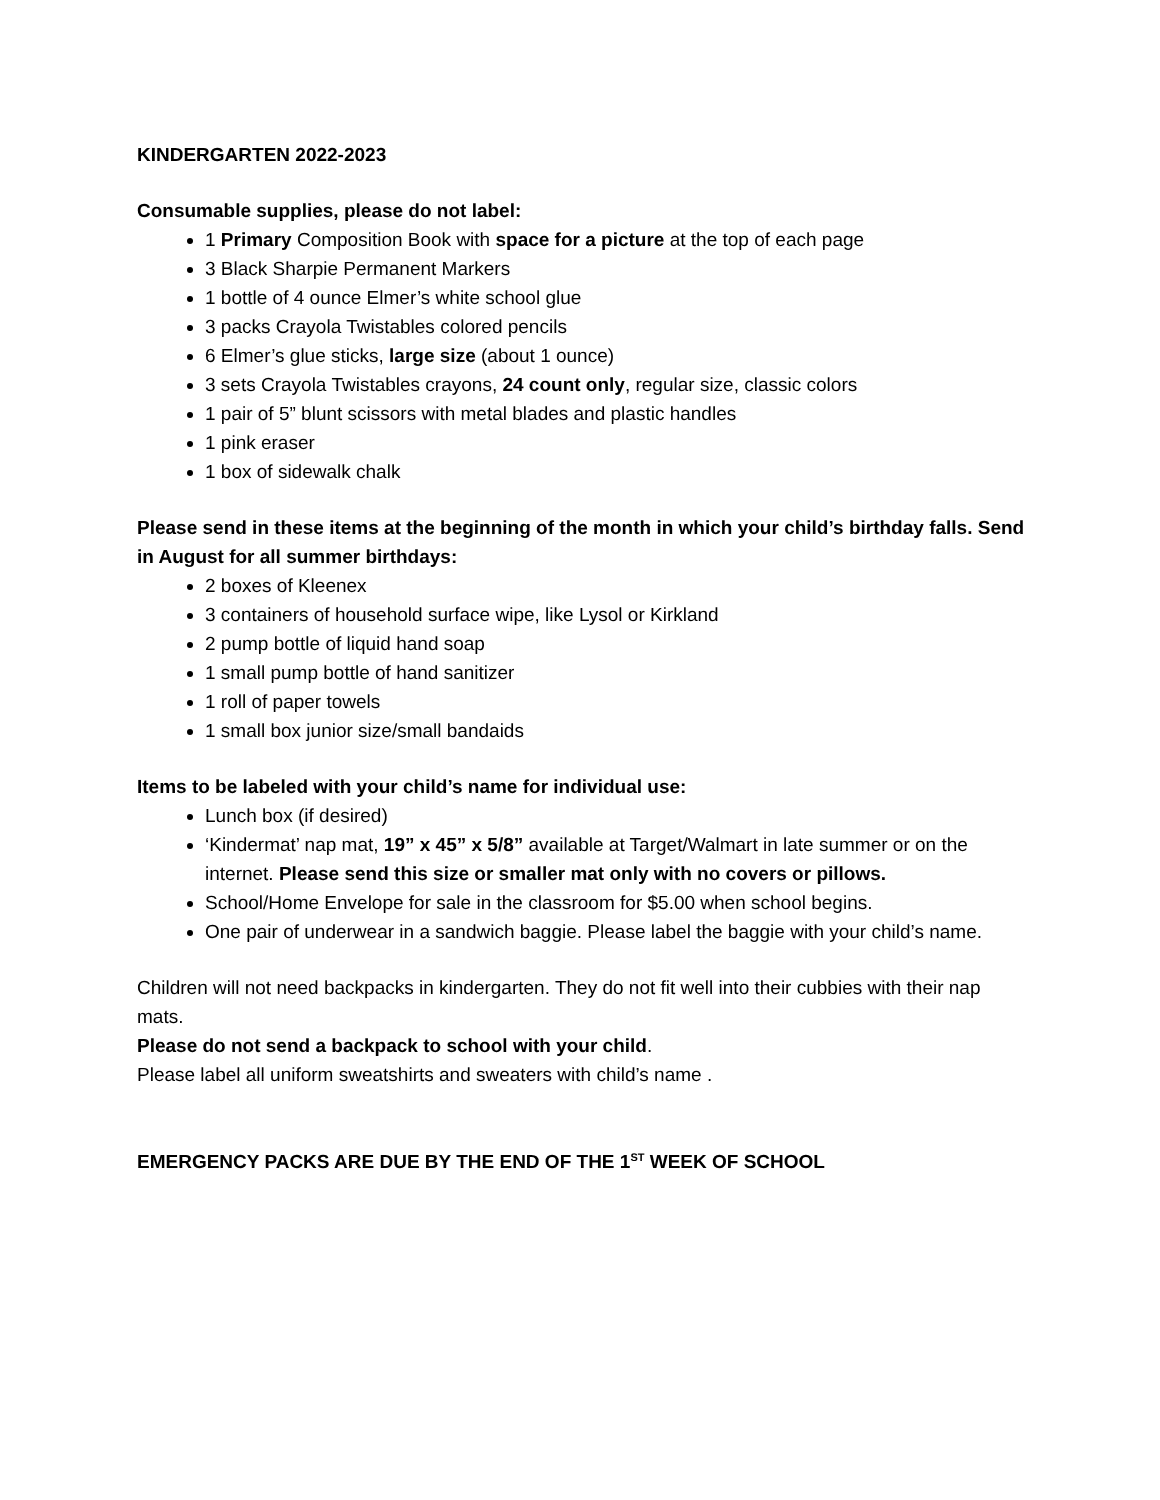KINDERGARTEN 2022-2023
Consumable supplies, please do not label:
1 Primary Composition Book with space for a picture at the top of each page
3 Black Sharpie Permanent Markers
1 bottle of 4 ounce Elmer’s white school glue
3 packs Crayola Twistables colored pencils
6 Elmer’s glue sticks, large size (about 1 ounce)
3 sets Crayola Twistables crayons, 24 count only, regular size, classic colors
1 pair of 5” blunt scissors with metal blades and plastic handles
1 pink eraser
1 box of sidewalk chalk
Please send in these items at the beginning of the month in which your child’s birthday falls. Send in August for all summer birthdays:
2 boxes of Kleenex
3 containers of household surface wipe, like Lysol or Kirkland
2 pump bottle of liquid hand soap
1 small pump bottle of hand sanitizer
1 roll of paper towels
1 small box junior size/small bandaids
Items to be labeled with your child’s name for individual use:
Lunch box (if desired)
‘Kindermat’ nap mat, 19” x 45” x 5/8” available at Target/Walmart in late summer or on the internet. Please send this size or smaller mat only with no covers or pillows.
School/Home Envelope for sale in the classroom for $5.00 when school begins.
One pair of underwear in a sandwich baggie. Please label the baggie with your child’s name.
Children will not need backpacks in kindergarten. They do not fit well into their cubbies with their nap mats.
Please do not send a backpack to school with your child.
Please label all uniform sweatshirts and sweaters with child’s name .
EMERGENCY PACKS ARE DUE BY THE END OF THE 1<sup>ST</sup> WEEK OF SCHOOL